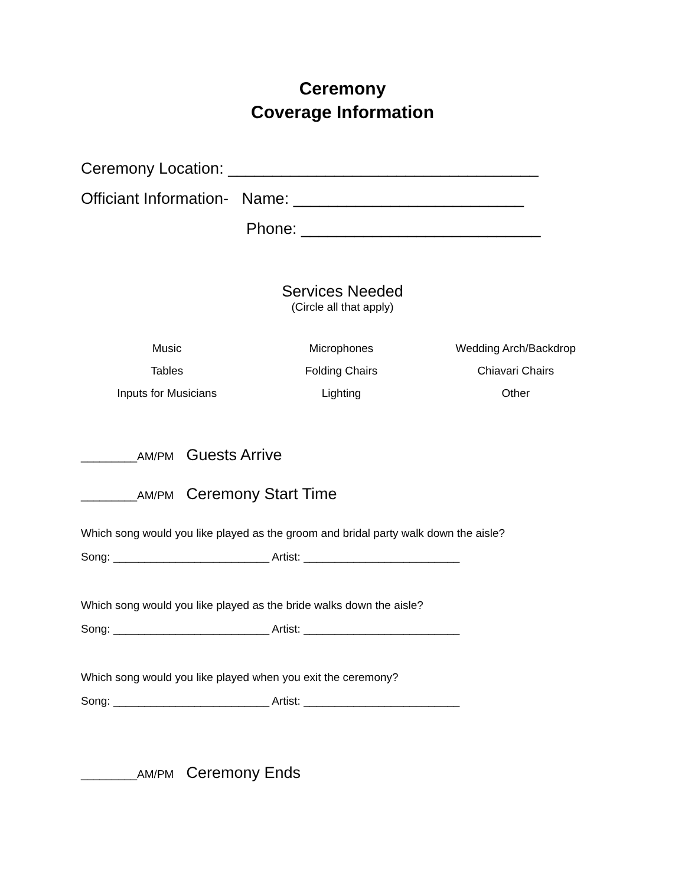Ceremony
Coverage Information
Ceremony Location: ___________________________________
Officiant Information- Name: __________________________
Phone: ___________________________
Services Needed
(Circle all that apply)
| Music | Microphones | Wedding Arch/Backdrop |
| Tables | Folding Chairs | Chiavari Chairs |
| Inputs for Musicians | Lighting | Other |
_________AM/PM Guests Arrive
_________AM/PM Ceremony Start Time
Which song would you like played as the groom and bridal party walk down the aisle?
Song: _________________________ Artist: _________________________
Which song would you like played as the bride walks down the aisle?
Song: _________________________ Artist: _________________________
Which song would you like played when you exit the ceremony?
Song: _________________________ Artist: _________________________
_________AM/PM Ceremony Ends